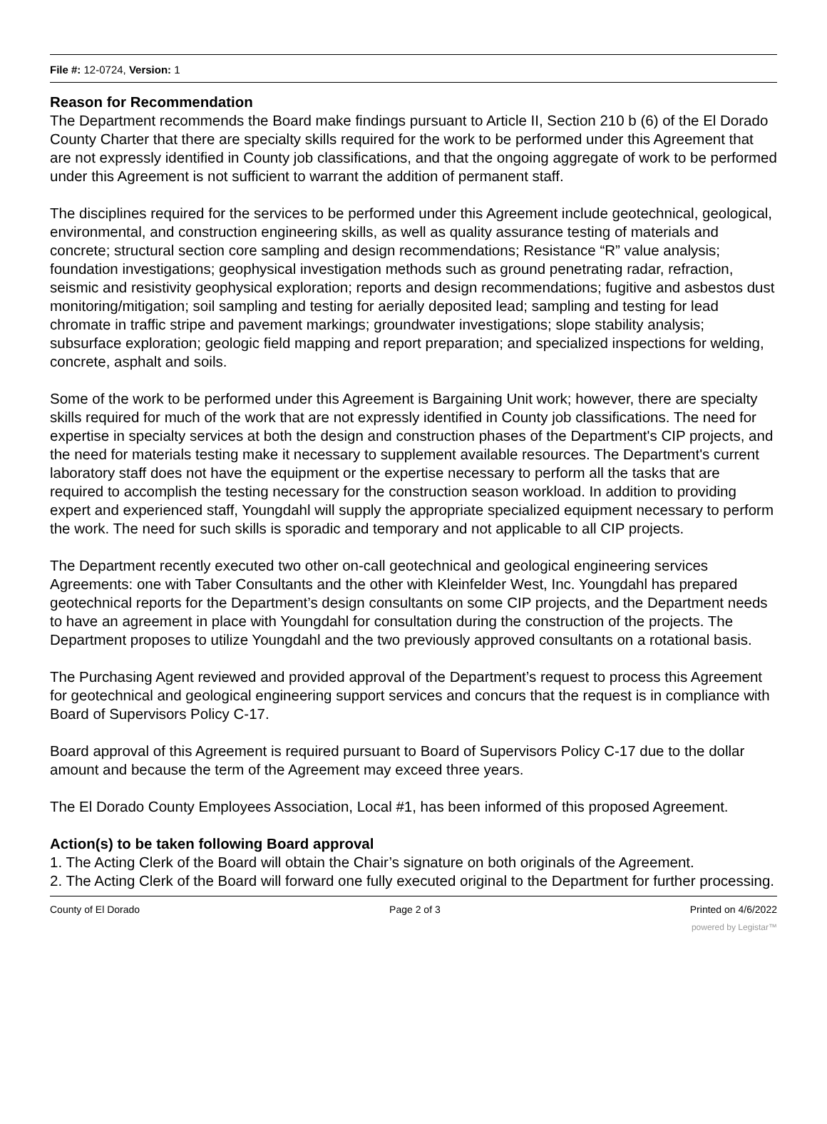File #: 12-0724, Version: 1
Reason for Recommendation
The Department recommends the Board make findings pursuant to Article II, Section 210 b (6) of the El Dorado County Charter that there are specialty skills required for the work to be performed under this Agreement that are not expressly identified in County job classifications, and that the ongoing aggregate of work to be performed under this Agreement is not sufficient to warrant the addition of permanent staff.
The disciplines required for the services to be performed under this Agreement include geotechnical, geological, environmental, and construction engineering skills, as well as quality assurance testing of materials and concrete; structural section core sampling and design recommendations; Resistance “R” value analysis; foundation investigations; geophysical investigation methods such as ground penetrating radar, refraction, seismic and resistivity geophysical exploration; reports and design recommendations; fugitive and asbestos dust monitoring/mitigation; soil sampling and testing for aerially deposited lead; sampling and testing for lead chromate in traffic stripe and pavement markings; groundwater investigations; slope stability analysis; subsurface exploration; geologic field mapping and report preparation; and specialized inspections for welding, concrete, asphalt and soils.
Some of the work to be performed under this Agreement is Bargaining Unit work; however, there are specialty skills required for much of the work that are not expressly identified in County job classifications. The need for expertise in specialty services at both the design and construction phases of the Department's CIP projects, and the need for materials testing make it necessary to supplement available resources. The Department's current laboratory staff does not have the equipment or the expertise necessary to perform all the tasks that are required to accomplish the testing necessary for the construction season workload. In addition to providing expert and experienced staff, Youngdahl will supply the appropriate specialized equipment necessary to perform the work. The need for such skills is sporadic and temporary and not applicable to all CIP projects.
The Department recently executed two other on-call geotechnical and geological engineering services Agreements: one with Taber Consultants and the other with Kleinfelder West, Inc. Youngdahl has prepared geotechnical reports for the Department’s design consultants on some CIP projects, and the Department needs to have an agreement in place with Youngdahl for consultation during the construction of the projects. The Department proposes to utilize Youngdahl and the two previously approved consultants on a rotational basis.
The Purchasing Agent reviewed and provided approval of the Department’s request to process this Agreement for geotechnical and geological engineering support services and concurs that the request is in compliance with Board of Supervisors Policy C-17.
Board approval of this Agreement is required pursuant to Board of Supervisors Policy C-17 due to the dollar amount and because the term of the Agreement may exceed three years.
The El Dorado County Employees Association, Local #1, has been informed of this proposed Agreement.
Action(s) to be taken following Board approval
1. The Acting Clerk of the Board will obtain the Chair’s signature on both originals of the Agreement.
2. The Acting Clerk of the Board will forward one fully executed original to the Department for further processing.
County of El Dorado Page 2 of 3 Printed on 4/6/2022
powered by Legistar™